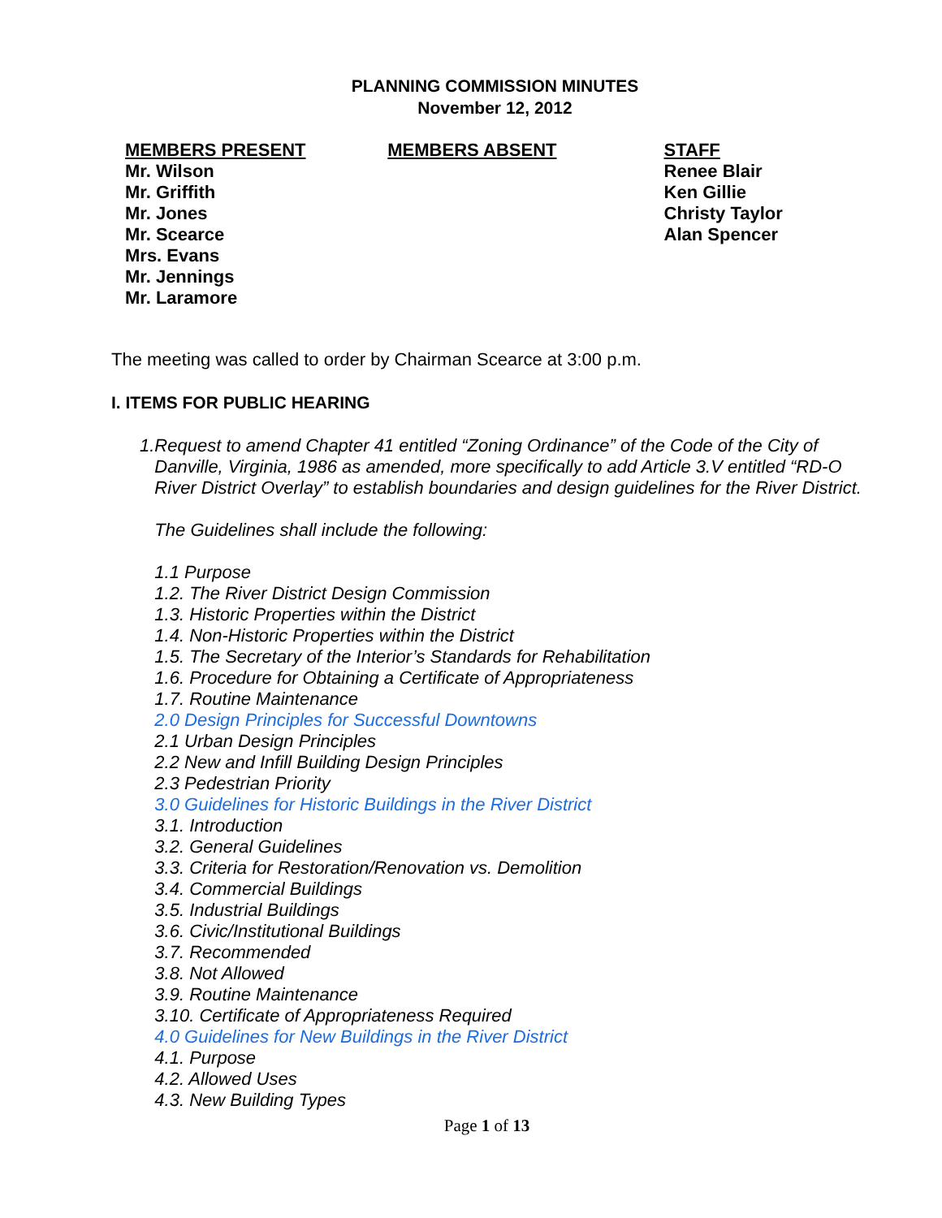PLANNING COMMISSION MINUTES
November 12, 2012
MEMBERS PRESENT
Mr. Wilson
Mr. Griffith
Mr. Jones
Mr. Scearce
Mrs. Evans
Mr. Jennings
Mr. Laramore
MEMBERS ABSENT STAFF
Renee Blair
Ken Gillie
Christy Taylor
Alan Spencer
The meeting was called to order by Chairman Scearce at 3:00 p.m.
I. ITEMS FOR PUBLIC HEARING
1. Request to amend Chapter 41 entitled “Zoning Ordinance” of the Code of the City of Danville, Virginia, 1986 as amended, more specifically to add Article 3.V entitled “RD-O River District Overlay” to establish boundaries and design guidelines for the River District.
The Guidelines shall include the following:
1.1 Purpose
1.2. The River District Design Commission
1.3. Historic Properties within the District
1.4. Non-Historic Properties within the District
1.5. The Secretary of the Interior’s Standards for Rehabilitation
1.6. Procedure for Obtaining a Certificate of Appropriateness
1.7. Routine Maintenance
2.0 Design Principles for Successful Downtowns
2.1 Urban Design Principles
2.2 New and Infill Building Design Principles
2.3 Pedestrian Priority
3.0 Guidelines for Historic Buildings in the River District
3.1. Introduction
3.2. General Guidelines
3.3. Criteria for Restoration/Renovation vs. Demolition
3.4. Commercial Buildings
3.5. Industrial Buildings
3.6. Civic/Institutional Buildings
3.7. Recommended
3.8. Not Allowed
3.9. Routine Maintenance
3.10. Certificate of Appropriateness Required
4.0 Guidelines for New Buildings in the River District
4.1. Purpose
4.2. Allowed Uses
4.3. New Building Types
Page 1 of 13